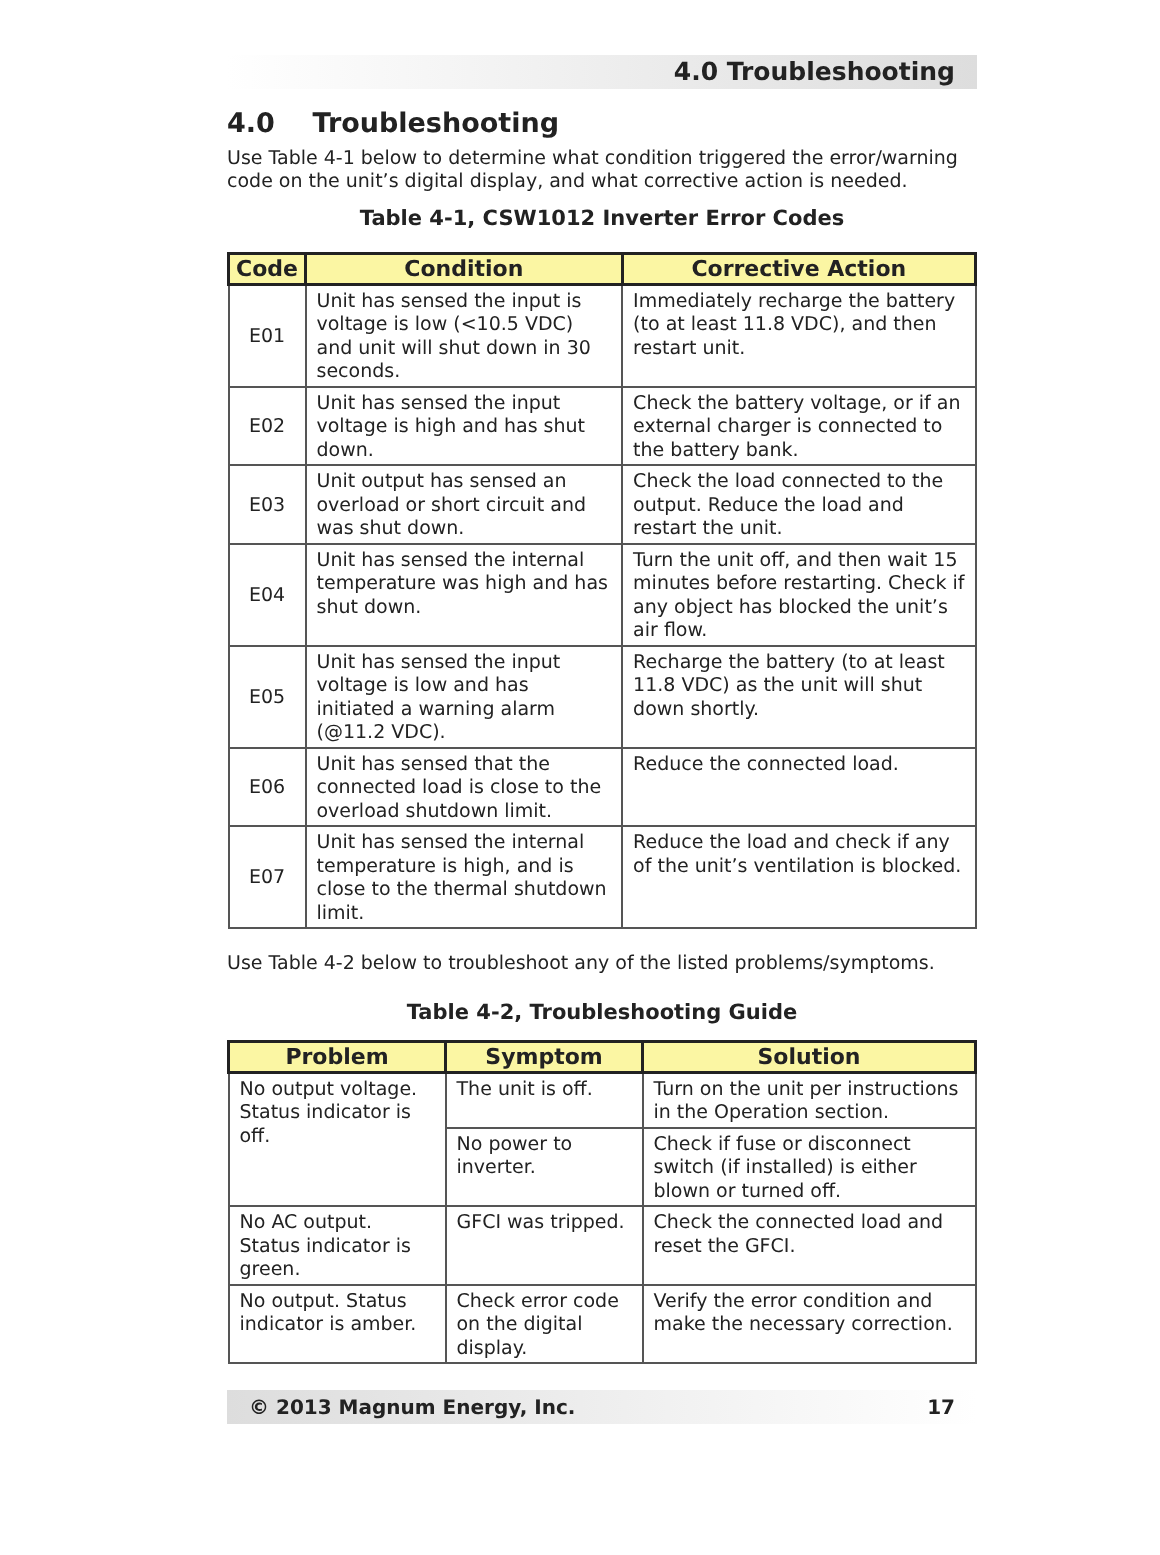4.0 Troubleshooting
4.0 Troubleshooting
Use Table 4-1 below to determine what condition triggered the error/warning code on the unit’s digital display, and what corrective action is needed.
Table 4-1, CSW1012 Inverter Error Codes
| Code | Condition | Corrective Action |
| --- | --- | --- |
| E01 | Unit has sensed the input is voltage is low (<10.5 VDC) and unit will shut down in 30 seconds. | Immediately recharge the battery (to at least 11.8 VDC), and then restart unit. |
| E02 | Unit has sensed the input voltage is high and has shut down. | Check the battery voltage, or if an external charger is connected to the battery bank. |
| E03 | Unit output has sensed an overload or short circuit and was shut down. | Check the load connected to the output. Reduce the load and restart the unit. |
| E04 | Unit has sensed the internal temperature was high and has shut down. | Turn the unit off, and then wait 15 minutes before restarting. Check if any object has blocked the unit’s air flow. |
| E05 | Unit has sensed the input voltage is low and has initiated a warning alarm (@11.2 VDC). | Recharge the battery (to at least 11.8 VDC) as the unit will shut down shortly. |
| E06 | Unit has sensed that the connected load is close to the overload shutdown limit. | Reduce the connected load. |
| E07 | Unit has sensed the internal temperature is high, and is close to the thermal shutdown limit. | Reduce the load and check if any of the unit’s ventilation is blocked. |
Use Table 4-2 below to troubleshoot any of the listed problems/symptoms.
Table 4-2, Troubleshooting Guide
| Problem | Symptom | Solution |
| --- | --- | --- |
| No output voltage. Status indicator is off. | The unit is off. | Turn on the unit per instructions in the Operation section. |
| | No power to inverter. | Check if fuse or disconnect switch (if installed) is either blown or turned off. |
| No AC output. Status indicator is green. | GFCI was tripped. | Check the connected load and reset the GFCI. |
| No output. Status indicator is amber. | Check error code on the digital display. | Verify the error condition and make the necessary correction. |
© 2013 Magnum Energy, Inc. 17